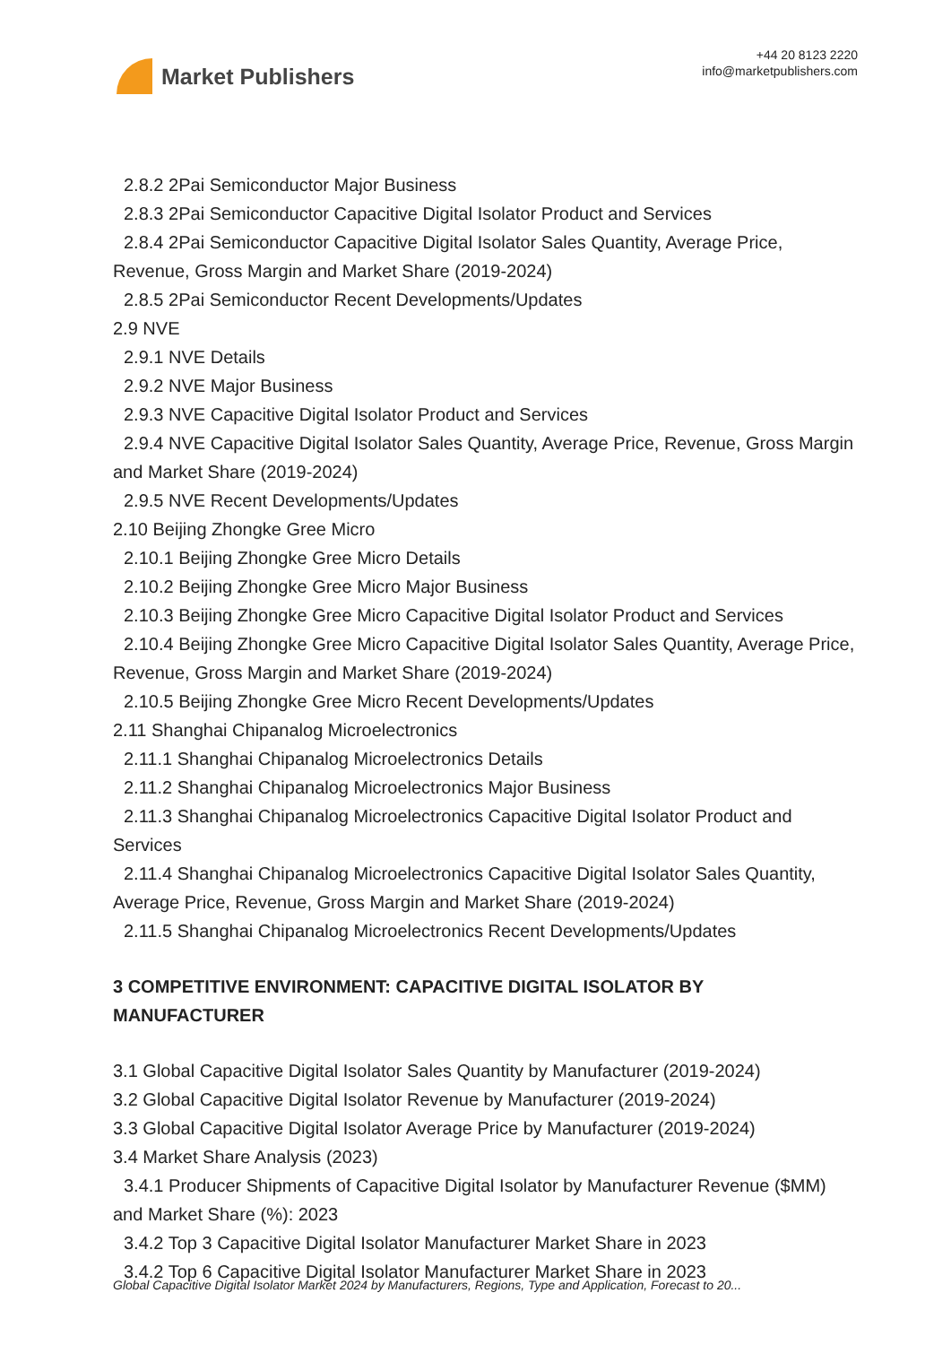Market Publishers
+44 20 8123 2220
info@marketpublishers.com
2.8.2 2Pai Semiconductor Major Business
2.8.3 2Pai Semiconductor Capacitive Digital Isolator Product and Services
2.8.4 2Pai Semiconductor Capacitive Digital Isolator Sales Quantity, Average Price, Revenue, Gross Margin and Market Share (2019-2024)
2.8.5 2Pai Semiconductor Recent Developments/Updates
2.9 NVE
2.9.1 NVE Details
2.9.2 NVE Major Business
2.9.3 NVE Capacitive Digital Isolator Product and Services
2.9.4 NVE Capacitive Digital Isolator Sales Quantity, Average Price, Revenue, Gross Margin and Market Share (2019-2024)
2.9.5 NVE Recent Developments/Updates
2.10 Beijing Zhongke Gree Micro
2.10.1 Beijing Zhongke Gree Micro Details
2.10.2 Beijing Zhongke Gree Micro Major Business
2.10.3 Beijing Zhongke Gree Micro Capacitive Digital Isolator Product and Services
2.10.4 Beijing Zhongke Gree Micro Capacitive Digital Isolator Sales Quantity, Average Price, Revenue, Gross Margin and Market Share (2019-2024)
2.10.5 Beijing Zhongke Gree Micro Recent Developments/Updates
2.11 Shanghai Chipanalog Microelectronics
2.11.1 Shanghai Chipanalog Microelectronics Details
2.11.2 Shanghai Chipanalog Microelectronics Major Business
2.11.3 Shanghai Chipanalog Microelectronics Capacitive Digital Isolator Product and Services
2.11.4 Shanghai Chipanalog Microelectronics Capacitive Digital Isolator Sales Quantity, Average Price, Revenue, Gross Margin and Market Share (2019-2024)
2.11.5 Shanghai Chipanalog Microelectronics Recent Developments/Updates
3 COMPETITIVE ENVIRONMENT: CAPACITIVE DIGITAL ISOLATOR BY MANUFACTURER
3.1 Global Capacitive Digital Isolator Sales Quantity by Manufacturer (2019-2024)
3.2 Global Capacitive Digital Isolator Revenue by Manufacturer (2019-2024)
3.3 Global Capacitive Digital Isolator Average Price by Manufacturer (2019-2024)
3.4 Market Share Analysis (2023)
3.4.1 Producer Shipments of Capacitive Digital Isolator by Manufacturer Revenue ($MM) and Market Share (%): 2023
3.4.2 Top 3 Capacitive Digital Isolator Manufacturer Market Share in 2023
3.4.2 Top 6 Capacitive Digital Isolator Manufacturer Market Share in 2023
Global Capacitive Digital Isolator Market 2024 by Manufacturers, Regions, Type and Application, Forecast to 20...